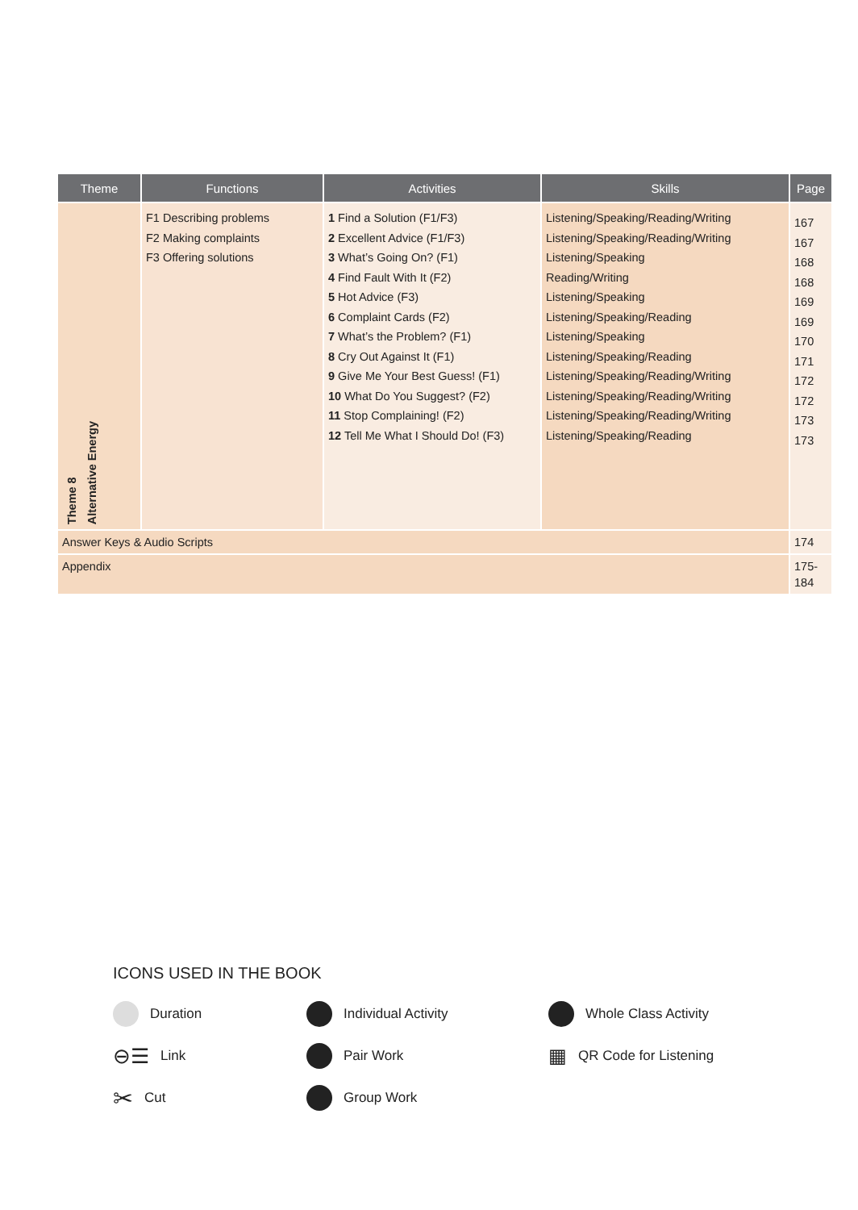| Theme | Functions | Activities | Skills | Page |
| --- | --- | --- | --- | --- |
| Theme 8 Alternative Energy | F1 Describing problems F2 Making complaints F3 Offering solutions | 1 Find a Solution (F1/F3) 2 Excellent Advice (F1/F3) 3 What’s Going On? (F1) 4 Find Fault With It (F2) 5 Hot Advice (F3) 6 Complaint Cards (F2) 7 What’s the Problem? (F1) 8 Cry Out Against It (F1) 9 Give Me Your Best Guess! (F1) 10 What Do You Suggest? (F2) 11 Stop Complaining! (F2) 12 Tell Me What I Should Do! (F3) | Listening/Speaking/Reading/Writing Listening/Speaking/Reading/Writing Listening/Speaking Reading/Writing Listening/Speaking Listening/Speaking/Reading Listening/Speaking Listening/Speaking/Reading Listening/Speaking/Reading/Writing Listening/Speaking/Reading/Writing Listening/Speaking/Reading/Writing Listening/Speaking/Reading | 167 167 168 168 169 169 170 171 172 172 173 173 |
| Answer Keys & Audio Scripts | | | | 174 |
| Appendix | | | | 175-184 |
ICONS USED IN THE BOOK
Duration
Individual Activity
Whole Class Activity
⊖☰ Link
Pair Work
▦ QR Code for Listening
✂ Cut
Group Work